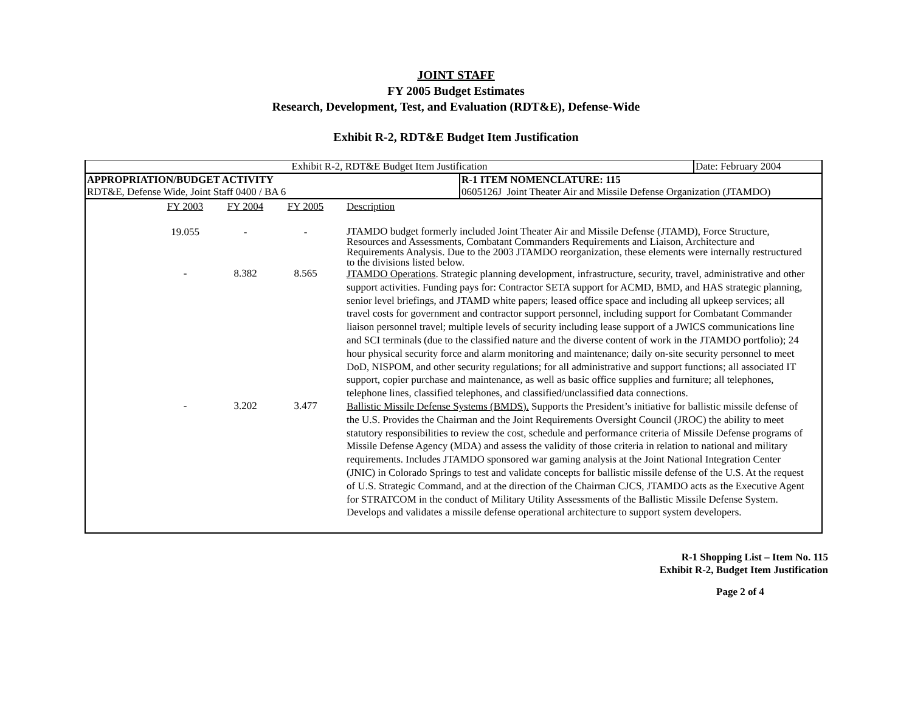JOINT STAFF
FY 2005 Budget Estimates
Research, Development, Test, and Evaluation (RDT&E), Defense-Wide
Exhibit R-2, RDT&E Budget Item Justification
| Exhibit R-2, RDT&E Budget Item Justification | | Date: February 2004 |
| APPROPRIATION/BUDGET ACTIVITY RDT&E, Defense Wide, Joint Staff 0400 / BA 6 | R-1 ITEM NOMENCLATURE: 115 0605126J Joint Theater Air and Missile Defense Organization (JTAMDO) | |
| | FY 2003 | FY 2004 | FY 2005 | Description |
| | 19.055 | - | - | JTAMDO budget formerly included Joint Theater Air and Missile Defense (JTAMD), Force Structure, Resources and Assessments, Combatant Commanders Requirements and Liaison, Architecture and Requirements Analysis. Due to the 2003 JTAMDO reorganization, these elements were internally restructured to the divisions listed below. |
| | - | 8.382 | 8.565 | JTAMDO Operations . Strategic planning development, infrastructure, security, travel, administrative and other support activities. Funding pays for: Contractor SETA support for ACMD, BMD, and HAS strategic planning, senior level briefings, and JTAMD white papers; leased office space and including all upkeep services; all travel costs for government and contractor support personnel, including support for Combatant Commander liaison personnel travel; multiple levels of security including lease support of a JWICS communications line and SCI terminals (due to the classified nature and the diverse content of work in the JTAMDO portfolio); 24 hour physical security force and alarm monitoring and maintenance; daily on-site security personnel to meet DoD, NISPOM, and other security regulations; for all administrative and support functions; all associated IT support, copier purchase and maintenance, as well as basic office supplies and furniture; all telephones, telephone lines, classified telephones, and classified/unclassified data connections. |
| | - | 3.202 | 3.477 | Ballistic Missile Defense Systems (BMDS). Supports the President’s initiative for ballistic missile defense of the U.S. Provides the Chairman and the Joint Requirements Oversight Council (JROC) the ability to meet statutory responsibilities to review the cost, schedule and performance criteria of Missile Defense programs of Missile Defense Agency (MDA) and assess the validity of those criteria in relation to national and military requirements. Includes JTAMDO sponsored war gaming analysis at the Joint National Integration Center (JNIC) in Colorado Springs to test and validate concepts for ballistic missile defense of the U.S. At the request of U.S. Strategic Command, and at the direction of the Chairman CJCS, JTAMDO acts as the Executive Agent for STRATCOM in the conduct of Military Utility Assessments of the Ballistic Missile Defense System. Develops and validates a missile defense operational architecture to support system developers. |
R-1 Shopping List – Item No. 115
Exhibit R-2, Budget Item Justification
Page 2 of 4